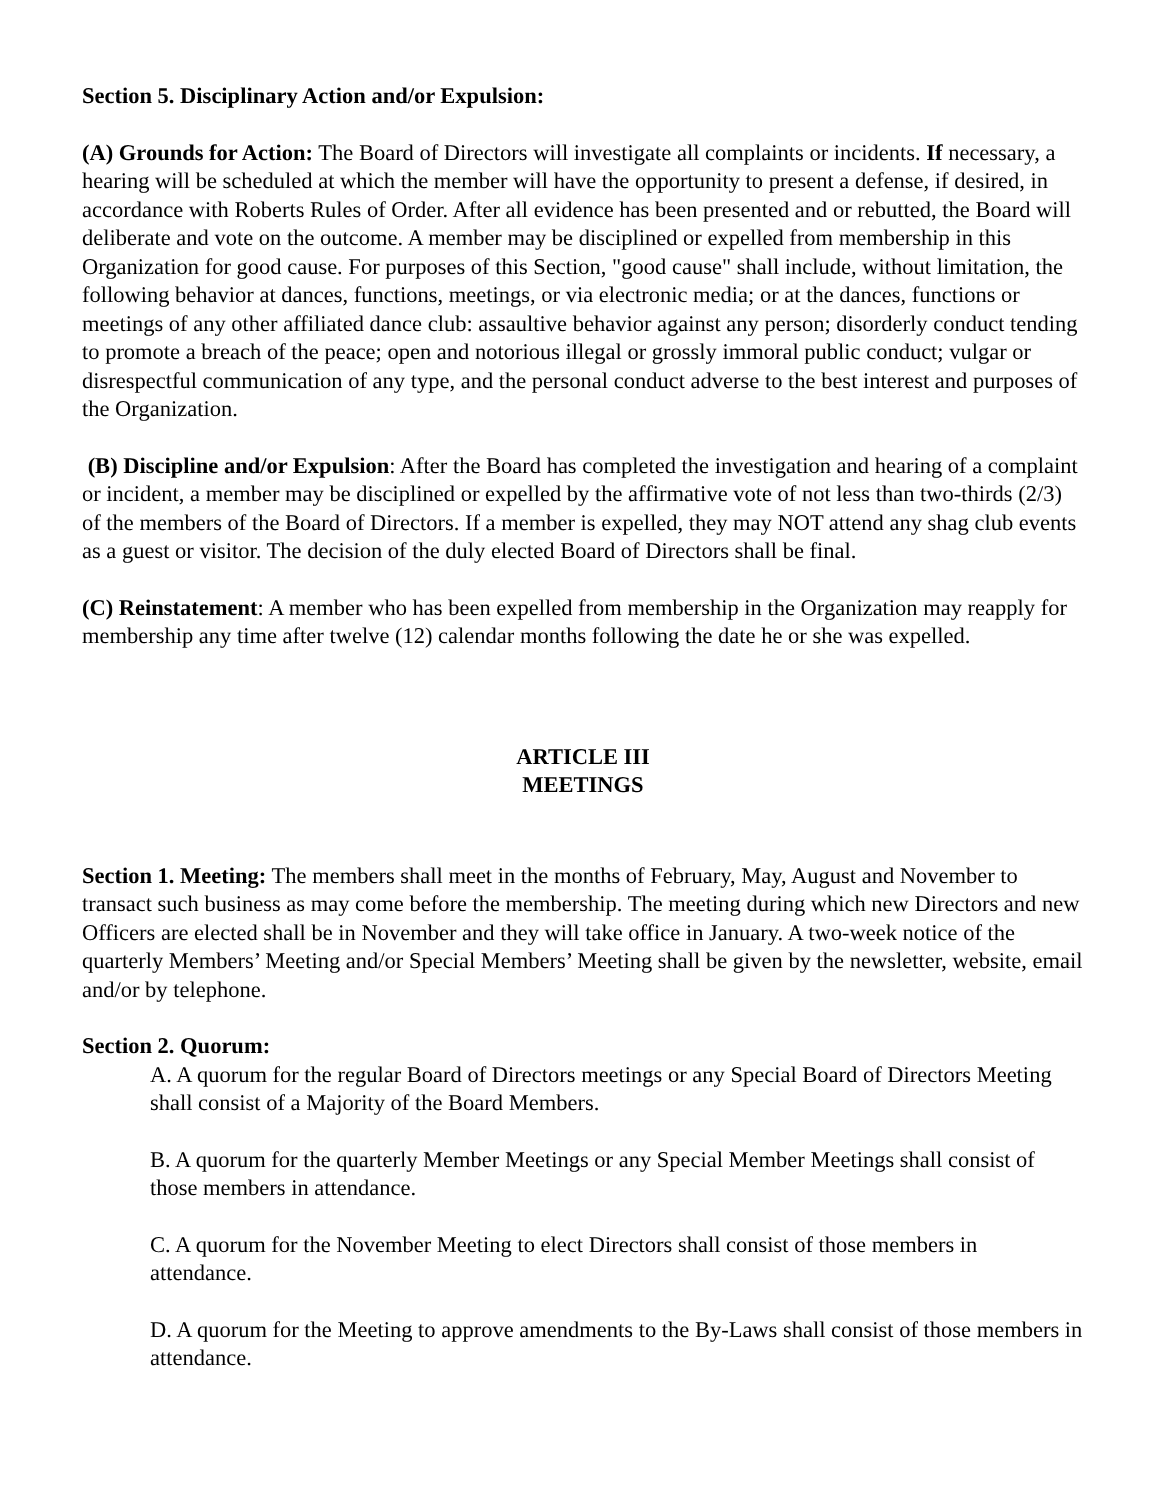Section 5. Disciplinary Action and/or Expulsion:
(A) Grounds for Action: The Board of Directors will investigate all complaints or incidents. If necessary, a hearing will be scheduled at which the member will have the opportunity to present a defense, if desired, in accordance with Roberts Rules of Order. After all evidence has been presented and or rebutted, the Board will deliberate and vote on the outcome. A member may be disciplined or expelled from membership in this Organization for good cause. For purposes of this Section, "good cause" shall include, without limitation, the following behavior at dances, functions, meetings, or via electronic media; or at the dances, functions or meetings of any other affiliated dance club: assaultive behavior against any person; disorderly conduct tending to promote a breach of the peace; open and notorious illegal or grossly immoral public conduct; vulgar or disrespectful communication of any type, and the personal conduct adverse to the best interest and purposes of the Organization.
(B) Discipline and/or Expulsion: After the Board has completed the investigation and hearing of a complaint or incident, a member may be disciplined or expelled by the affirmative vote of not less than two-thirds (2/3) of the members of the Board of Directors. If a member is expelled, they may NOT attend any shag club events as a guest or visitor. The decision of the duly elected Board of Directors shall be final.
(C) Reinstatement: A member who has been expelled from membership in the Organization may reapply for membership any time after twelve (12) calendar months following the date he or she was expelled.
ARTICLE III
MEETINGS
Section 1. Meeting: The members shall meet in the months of February, May, August and November to transact such business as may come before the membership. The meeting during which new Directors and new Officers are elected shall be in November and they will take office in January. A two-week notice of the quarterly Members’ Meeting and/or Special Members’ Meeting shall be given by the newsletter, website, email and/or by telephone.
Section 2. Quorum:
A. A quorum for the regular Board of Directors meetings or any Special Board of Directors Meeting shall consist of a Majority of the Board Members.
B. A quorum for the quarterly Member Meetings or any Special Member Meetings shall consist of those members in attendance.
C. A quorum for the November Meeting to elect Directors shall consist of those members in attendance.
D. A quorum for the Meeting to approve amendments to the By-Laws shall consist of those members in attendance.